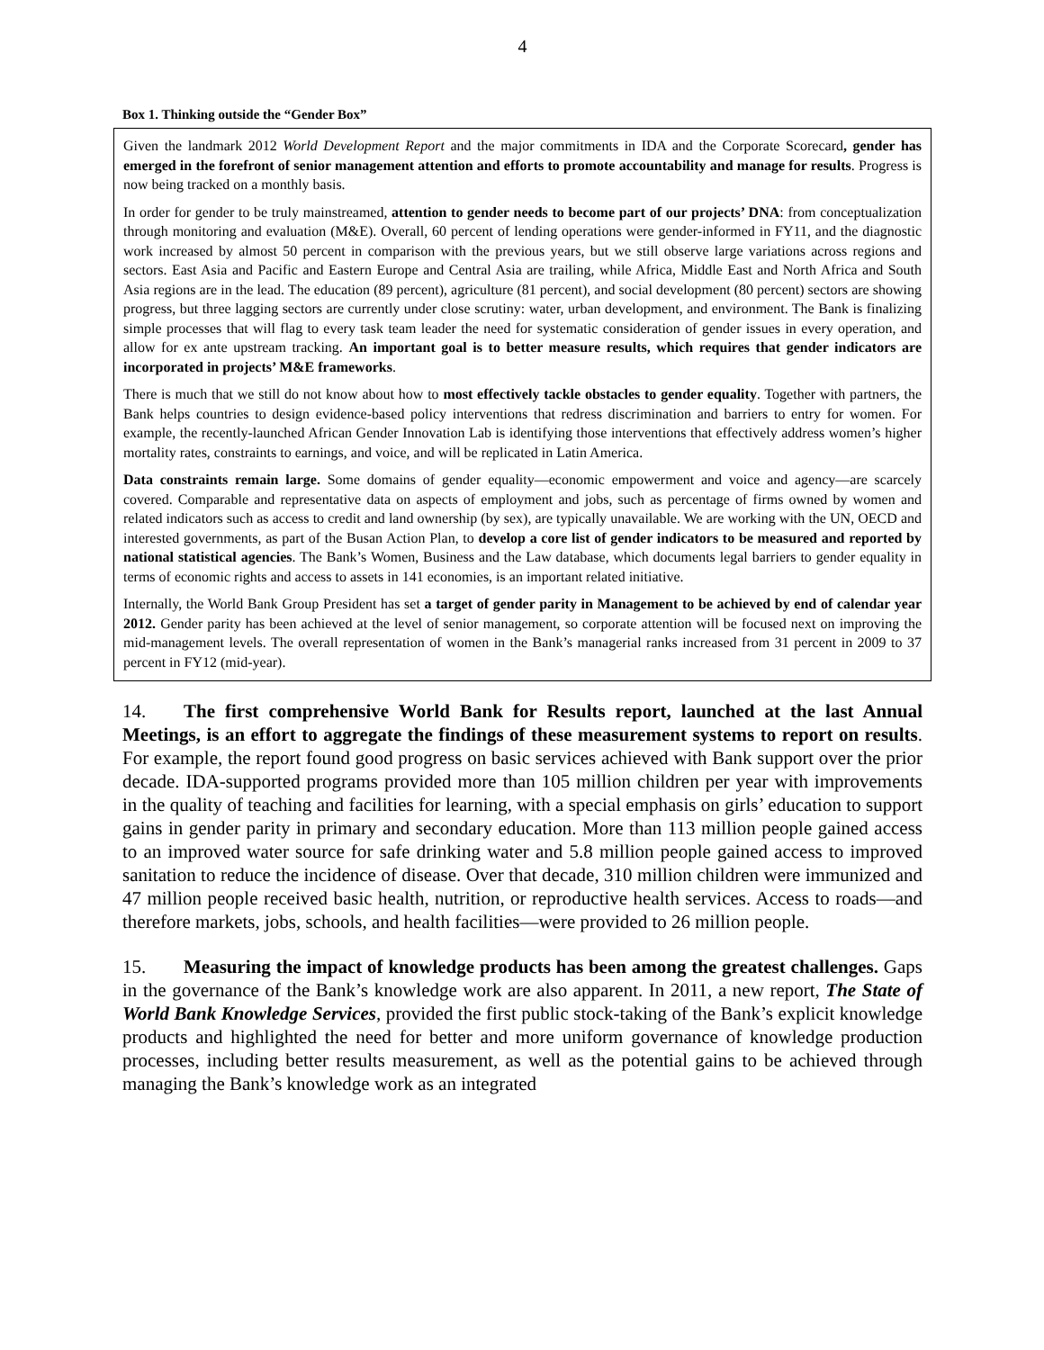4
Box 1. Thinking outside the “Gender Box”
Given the landmark 2012 World Development Report and the major commitments in IDA and the Corporate Scorecard, gender has emerged in the forefront of senior management attention and efforts to promote accountability and manage for results. Progress is now being tracked on a monthly basis.
In order for gender to be truly mainstreamed, attention to gender needs to become part of our projects’ DNA: from conceptualization through monitoring and evaluation (M&E). Overall, 60 percent of lending operations were gender-informed in FY11, and the diagnostic work increased by almost 50 percent in comparison with the previous years, but we still observe large variations across regions and sectors. East Asia and Pacific and Eastern Europe and Central Asia are trailing, while Africa, Middle East and North Africa and South Asia regions are in the lead. The education (89 percent), agriculture (81 percent), and social development (80 percent) sectors are showing progress, but three lagging sectors are currently under close scrutiny: water, urban development, and environment. The Bank is finalizing simple processes that will flag to every task team leader the need for systematic consideration of gender issues in every operation, and allow for ex ante upstream tracking. An important goal is to better measure results, which requires that gender indicators are incorporated in projects’ M&E frameworks.
There is much that we still do not know about how to most effectively tackle obstacles to gender equality. Together with partners, the Bank helps countries to design evidence-based policy interventions that redress discrimination and barriers to entry for women. For example, the recently-launched African Gender Innovation Lab is identifying those interventions that effectively address women’s higher mortality rates, constraints to earnings, and voice, and will be replicated in Latin America.
Data constraints remain large. Some domains of gender equality—economic empowerment and voice and agency—are scarcely covered. Comparable and representative data on aspects of employment and jobs, such as percentage of firms owned by women and related indicators such as access to credit and land ownership (by sex), are typically unavailable. We are working with the UN, OECD and interested governments, as part of the Busan Action Plan, to develop a core list of gender indicators to be measured and reported by national statistical agencies. The Bank’s Women, Business and the Law database, which documents legal barriers to gender equality in terms of economic rights and access to assets in 141 economies, is an important related initiative.
Internally, the World Bank Group President has set a target of gender parity in Management to be achieved by end of calendar year 2012. Gender parity has been achieved at the level of senior management, so corporate attention will be focused next on improving the mid-management levels. The overall representation of women in the Bank’s managerial ranks increased from 31 percent in 2009 to 37 percent in FY12 (mid-year).
14. The first comprehensive World Bank for Results report, launched at the last Annual Meetings, is an effort to aggregate the findings of these measurement systems to report on results. For example, the report found good progress on basic services achieved with Bank support over the prior decade. IDA-supported programs provided more than 105 million children per year with improvements in the quality of teaching and facilities for learning, with a special emphasis on girls’ education to support gains in gender parity in primary and secondary education. More than 113 million people gained access to an improved water source for safe drinking water and 5.8 million people gained access to improved sanitation to reduce the incidence of disease. Over that decade, 310 million children were immunized and 47 million people received basic health, nutrition, or reproductive health services. Access to roads—and therefore markets, jobs, schools, and health facilities—were provided to 26 million people.
15. Measuring the impact of knowledge products has been among the greatest challenges. Gaps in the governance of the Bank’s knowledge work are also apparent. In 2011, a new report, The State of World Bank Knowledge Services, provided the first public stock-taking of the Bank’s explicit knowledge products and highlighted the need for better and more uniform governance of knowledge production processes, including better results measurement, as well as the potential gains to be achieved through managing the Bank’s knowledge work as an integrated